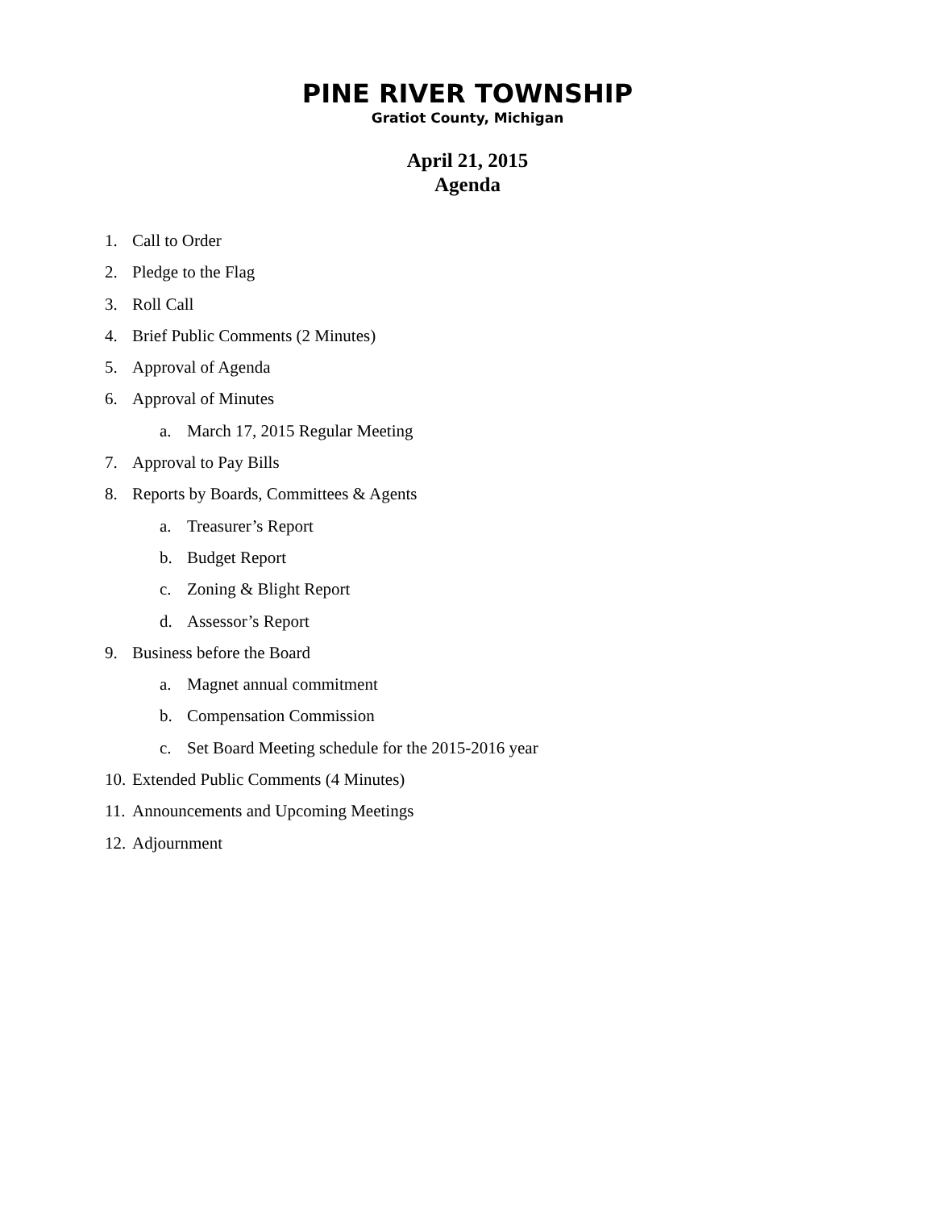PINE RIVER TOWNSHIP
Gratiot County, Michigan
April 21, 2015
Agenda
1. Call to Order
2. Pledge to the Flag
3. Roll Call
4. Brief Public Comments (2 Minutes)
5. Approval of Agenda
6. Approval of Minutes
a. March 17, 2015 Regular Meeting
7. Approval to Pay Bills
8. Reports by Boards, Committees & Agents
a. Treasurer’s Report
b. Budget Report
c. Zoning & Blight Report
d. Assessor’s Report
9. Business before the Board
a. Magnet annual commitment
b. Compensation Commission
c. Set Board Meeting schedule for the 2015-2016 year
10. Extended Public Comments (4 Minutes)
11. Announcements and Upcoming Meetings
12. Adjournment